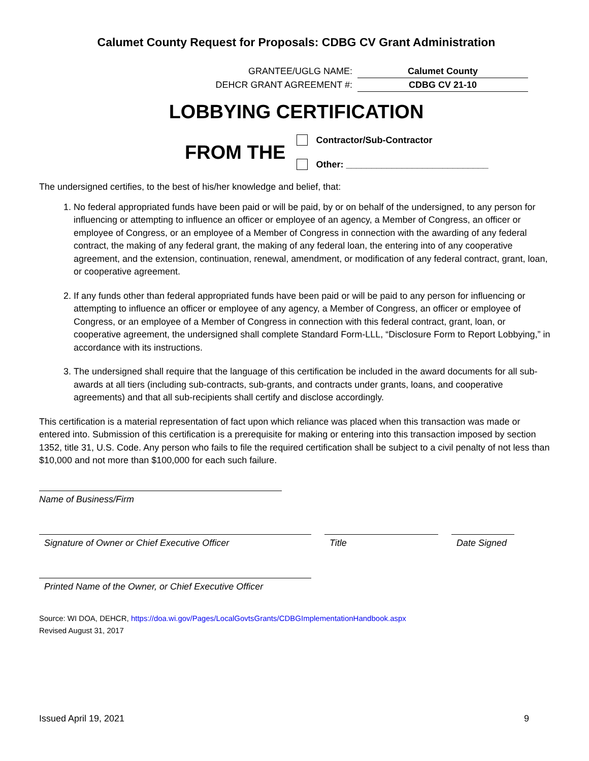Calumet County Request for Proposals: CDBG CV Grant Administration
GRANTEE/UGLG NAME: Calumet County
DEHCR GRANT AGREEMENT #: CDBG CV 21-10
LOBBYING CERTIFICATION
FROM THE
Contractor/Sub-Contractor
Other: ____________________________
The undersigned certifies, to the best of his/her knowledge and belief, that:
1. No federal appropriated funds have been paid or will be paid, by or on behalf of the undersigned, to any person for influencing or attempting to influence an officer or employee of an agency, a Member of Congress, an officer or employee of Congress, or an employee of a Member of Congress in connection with the awarding of any federal contract, the making of any federal grant, the making of any federal loan, the entering into of any cooperative agreement, and the extension, continuation, renewal, amendment, or modification of any federal contract, grant, loan, or cooperative agreement.
2. If any funds other than federal appropriated funds have been paid or will be paid to any person for influencing or attempting to influence an officer or employee of any agency, a Member of Congress, an officer or employee of Congress, or an employee of a Member of Congress in connection with this federal contract, grant, loan, or cooperative agreement, the undersigned shall complete Standard Form-LLL, “Disclosure Form to Report Lobbying,” in accordance with its instructions.
3. The undersigned shall require that the language of this certification be included in the award documents for all sub-awards at all tiers (including sub-contracts, sub-grants, and contracts under grants, loans, and cooperative agreements) and that all sub-recipients shall certify and disclose accordingly.
This certification is a material representation of fact upon which reliance was placed when this transaction was made or entered into. Submission of this certification is a prerequisite for making or entering into this transaction imposed by section 1352, title 31, U.S. Code. Any person who fails to file the required certification shall be subject to a civil penalty of not less than $10,000 and not more than $100,000 for each such failure.
Name of Business/Firm
Signature of Owner or Chief Executive Officer Title Date Signed
Printed Name of the Owner, or Chief Executive Officer
Source: WI DOA, DEHCR, https://doa.wi.gov/Pages/LocalGovtsGrants/CDBGImplementationHandbook.aspx
Revised August 31, 2017
Issued April 19, 2021 9